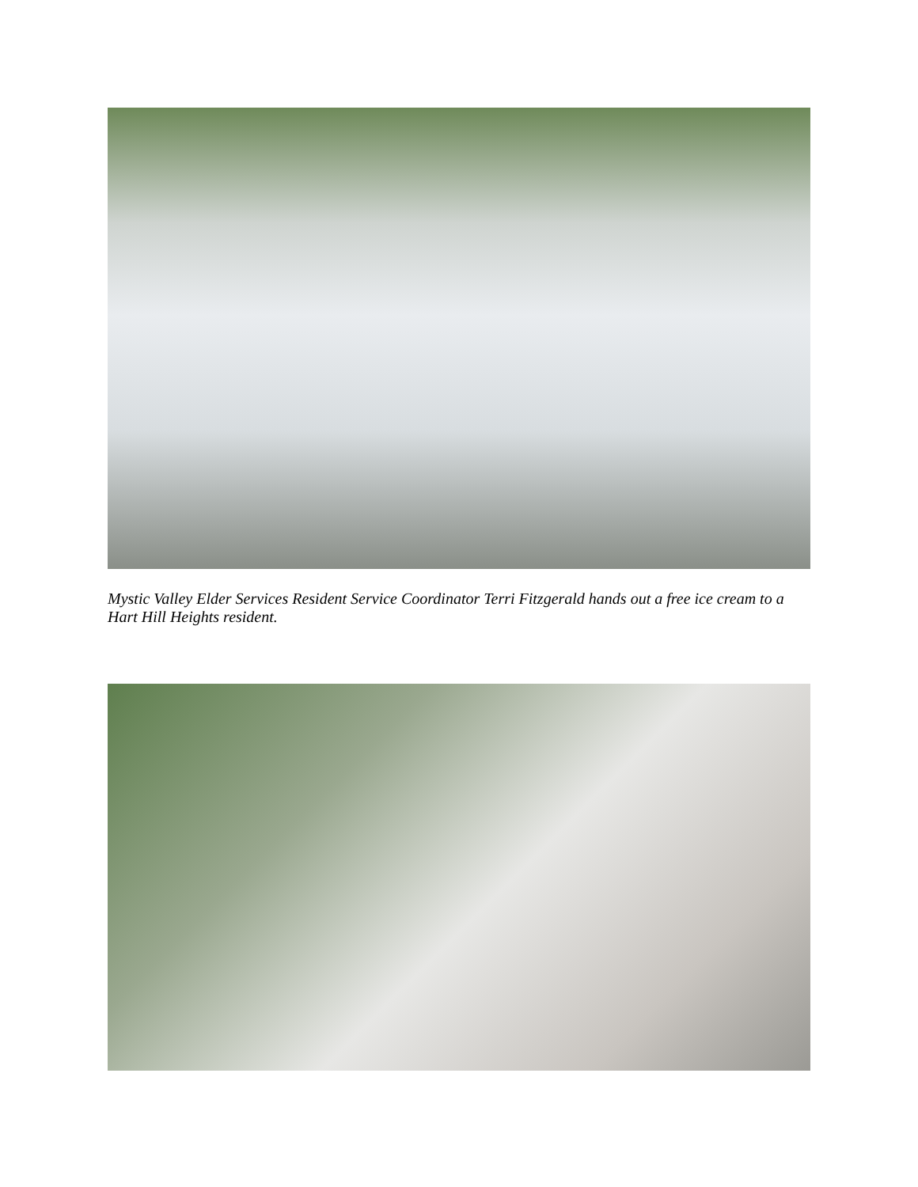Mystic Valley Elder Services Resident Service Coordinator Terri Fitzgerald hands out a free ice cream to a Hart Hill Heights resident.